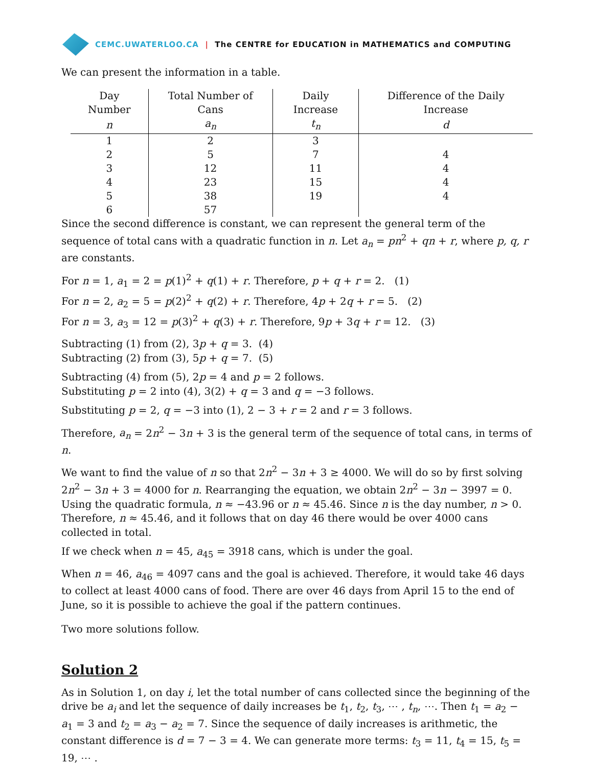CEMC.UWATERLOO.CA | The CENTRE for EDUCATION in MATHEMATICS and COMPUTING
We can present the information in a table.
| Day Number | Total Number of Cans | Daily Increase | Difference of the Daily Increase |
| --- | --- | --- | --- |
| n | a<sub>n</sub> | t<sub>n</sub> | d |
| 1 | 2 | 3 | |
| 2 | 5 | 7 | 4 |
| 3 | 12 | 11 | 4 |
| 4 | 23 | 15 | 4 |
| 5 | 38 | 19 | 4 |
| 6 | 57 | | |
Since the second difference is constant, we can represent the general term of the sequence of total cans with a quadratic function in n. Let a<sub>n</sub> = pn<sup>2</sup> + qn + r, where p, q, r are constants.
For n = 1, a<sub>1</sub> = 2 = p(1)<sup>2</sup> + q(1) + r. Therefore, p + q + r = 2. (1)
For n = 2, a<sub>2</sub> = 5 = p(2)<sup>2</sup> + q(2) + r. Therefore, 4p + 2q + r = 5. (2)
For n = 3, a<sub>3</sub> = 12 = p(3)<sup>2</sup> + q(3) + r. Therefore, 9p + 3q + r = 12. (3)
Subtracting (1) from (2), 3p + q = 3. (4)
Subtracting (2) from (3), 5p + q = 7. (5)
Subtracting (4) from (5), 2p = 4 and p = 2 follows.
Substituting p = 2 into (4), 3(2) + q = 3 and q = −3 follows.
Substituting p = 2, q = −3 into (1), 2 − 3 + r = 2 and r = 3 follows.
Therefore, a<sub>n</sub> = 2n<sup>2</sup> − 3n + 3 is the general term of the sequence of total cans, in terms of n.
We want to find the value of n so that 2n<sup>2</sup> − 3n + 3 ≥ 4000. We will do so by first solving 2n<sup>2</sup> − 3n + 3 = 4000 for n. Rearranging the equation, we obtain 2n<sup>2</sup> − 3n − 3997 = 0. Using the quadratic formula, n ≈ −43.96 or n ≈ 45.46. Since n is the day number, n > 0. Therefore, n ≈ 45.46, and it follows that on day 46 there would be over 4000 cans collected in total.
If we check when n = 45, a<sub>45</sub> = 3918 cans, which is under the goal.
When n = 46, a<sub>46</sub> = 4097 cans and the goal is achieved. Therefore, it would take 46 days to collect at least 4000 cans of food. There are over 46 days from April 15 to the end of June, so it is possible to achieve the goal if the pattern continues.
Two more solutions follow.
Solution 2
As in Solution 1, on day i, let the total number of cans collected since the beginning of the drive be a<sub>i</sub> and let the sequence of daily increases be t<sub>1</sub>, t<sub>2</sub>, t<sub>3</sub>, ⋯ , t<sub>n</sub>, ⋯. Then t<sub>1</sub> = a<sub>2</sub> − a<sub>1</sub> = 3 and t<sub>2</sub> = a<sub>3</sub> − a<sub>2</sub> = 7. Since the sequence of daily increases is arithmetic, the constant difference is d = 7 − 3 = 4. We can generate more terms: t<sub>3</sub> = 11, t<sub>4</sub> = 15, t<sub>5</sub> = 19, ⋯ .